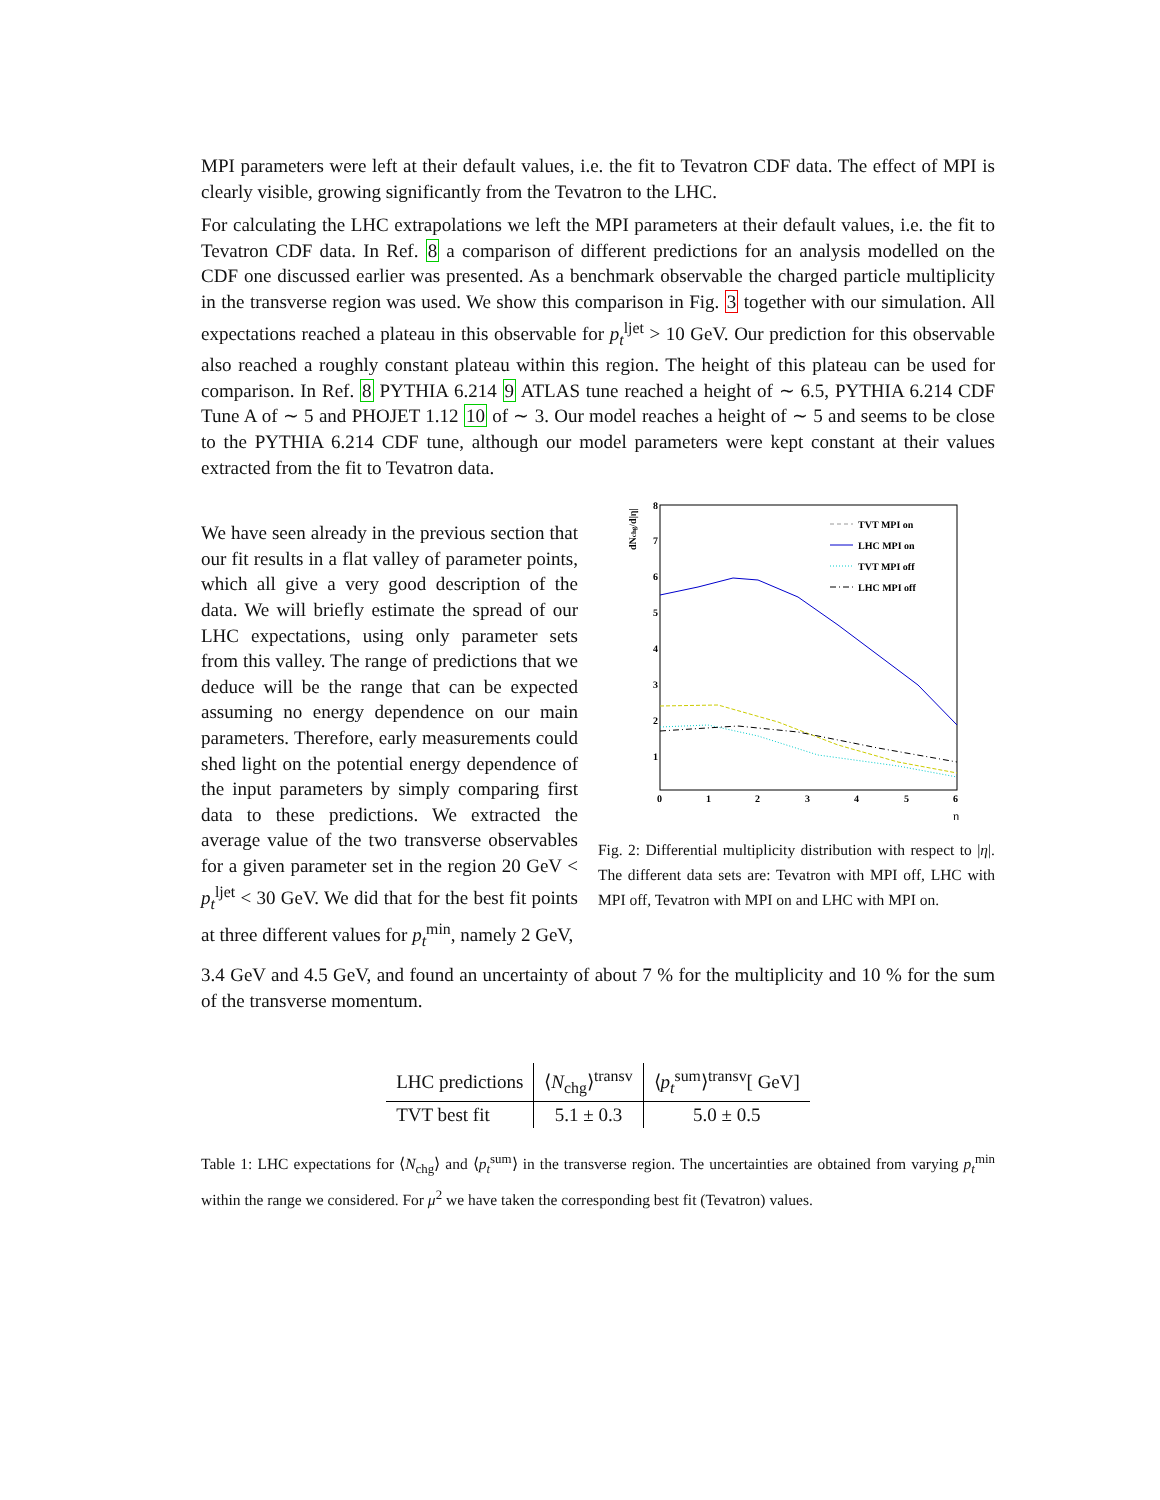MPI parameters were left at their default values, i.e. the fit to Tevatron CDF data. The effect of MPI is clearly visible, growing significantly from the Tevatron to the LHC.
For calculating the LHC extrapolations we left the MPI parameters at their default values, i.e. the fit to Tevatron CDF data. In Ref. 8 a comparison of different predictions for an analysis modelled on the CDF one discussed earlier was presented. As a benchmark observable the charged particle multiplicity in the transverse region was used. We show this comparison in Fig. 3 together with our simulation. All expectations reached a plateau in this observable for p<sub>t</sub><sup>ljet</sup> > 10 GeV. Our prediction for this observable also reached a roughly constant plateau within this region. The height of this plateau can be used for comparison. In Ref. 8 PYTHIA 6.214 9 ATLAS tune reached a height of ∼ 6.5, PYTHIA 6.214 CDF Tune A of ∼ 5 and PHOJET 1.12 10 of ∼ 3. Our model reaches a height of ∼ 5 and seems to be close to the PYTHIA 6.214 CDF tune, although our model parameters were kept constant at their values extracted from the fit to Tevatron data.
We have seen already in the previous section that our fit results in a flat valley of parameter points, which all give a very good description of the data. We will briefly estimate the spread of our LHC expectations, using only parameter sets from this valley. The range of predictions that we deduce will be the range that can be expected assuming no energy dependence on our main parameters. Therefore, early measurements could shed light on the potential energy dependence of the input parameters by simply comparing first data to these predictions. We extracted the average value of the two transverse observables for a given parameter set in the region 20 GeV < p<sub>t</sub><sup>ljet</sup> < 30 GeV. We did that for the best fit points at three different values for p<sub>t</sub><sup>min</sup>, namely 2 GeV,
dNchg/d|η|
8
7
6
5
4
3
2
1
0
1
2
3
4
5
6
η
TVT MPI on
LHC MPI on
TVT MPI off
LHC MPI off
Fig. 2: Differential multiplicity distribution with respect to |η|. The different data sets are: Tevatron with MPI off, LHC with MPI off, Tevatron with MPI on and LHC with MPI on.
3.4 GeV and 4.5 GeV, and found an uncertainty of about 7 % for the multiplicity and 10 % for the sum of the transverse momentum.
| LHC predictions | ⟨ N<sub>chg</sub>⟩<sup>transv</sup> | ⟨ p<sub>t</sub><sup>sum</sup>⟩<sup>transv</sup>[ GeV] |
| --- | --- | --- |
| TVT best fit | 5.1 ± 0.3 | 5.0 ± 0.5 |
Table 1: LHC expectations for ⟨N<sub>chg</sub>⟩ and ⟨p<sub>t</sub><sup>sum</sup>⟩ in the transverse region. The uncertainties are obtained from varying p<sub>t</sub><sup>min</sup> within the range we considered. For μ<sup>2</sup> we have taken the corresponding best fit (Tevatron) values.